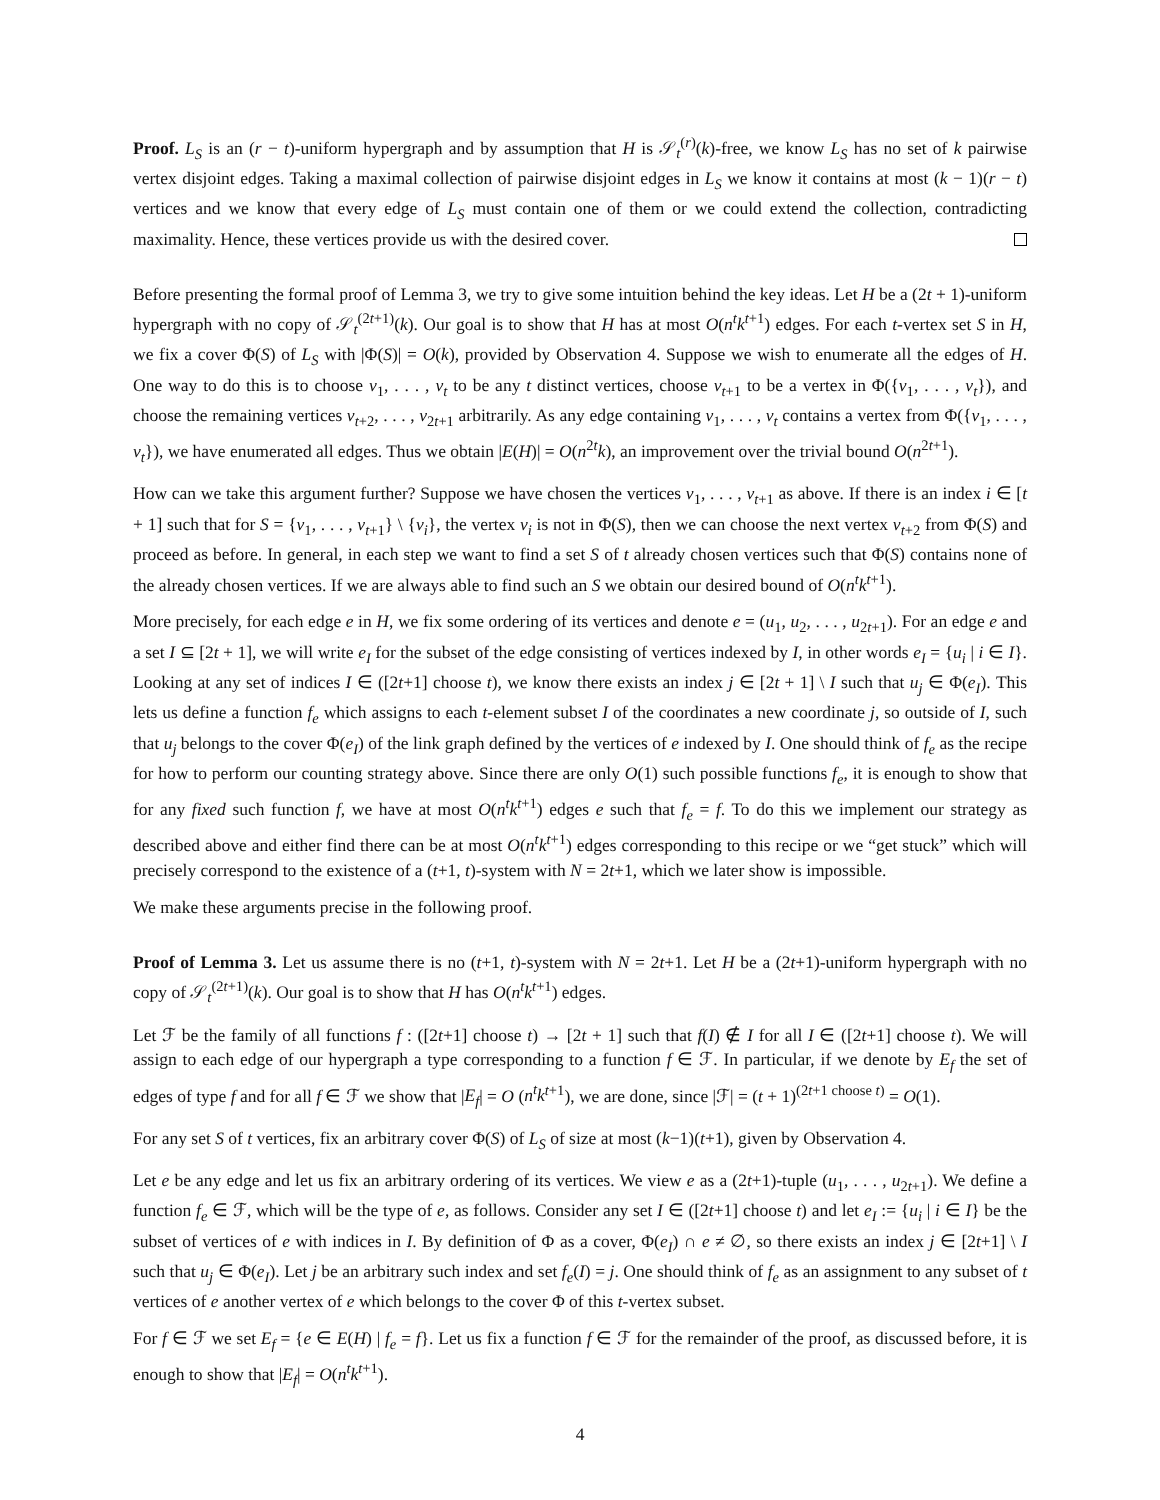Proof. L<sub>S</sub> is an (r − t)-uniform hypergraph and by assumption that H is 𝒮<sub>t</sub><sup>(r)</sup>(k)-free, we know L<sub>S</sub> has no set of k pairwise vertex disjoint edges. Taking a maximal collection of pairwise disjoint edges in L<sub>S</sub> we know it contains at most (k − 1)(r − t) vertices and we know that every edge of L<sub>S</sub> must contain one of them or we could extend the collection, contradicting maximality. Hence, these vertices provide us with the desired cover.
Before presenting the formal proof of Lemma 3, we try to give some intuition behind the key ideas. Let H be a (2t + 1)-uniform hypergraph with no copy of 𝒮<sub>t</sub><sup>(2t+1)</sup>(k). Our goal is to show that H has at most O(n<sup>t</sup>k<sup>t+1</sup>) edges. For each t-vertex set S in H, we fix a cover Φ(S) of L<sub>S</sub> with |Φ(S)| = O(k), provided by Observation 4. Suppose we wish to enumerate all the edges of H. One way to do this is to choose v<sub>1</sub>, . . . , v<sub>t</sub> to be any t distinct vertices, choose v<sub>t+1</sub> to be a vertex in Φ({v<sub>1</sub>, . . . , v<sub>t</sub>}), and choose the remaining vertices v<sub>t+2</sub>, . . . , v<sub>2t+1</sub> arbitrarily. As any edge containing v<sub>1</sub>, . . . , v<sub>t</sub> contains a vertex from Φ({v<sub>1</sub>, . . . , v<sub>t</sub>}), we have enumerated all edges. Thus we obtain |E(H)| = O(n<sup>2t</sup>k), an improvement over the trivial bound O(n<sup>2t+1</sup>).
How can we take this argument further? Suppose we have chosen the vertices v<sub>1</sub>, . . . , v<sub>t+1</sub> as above. If there is an index i ∈ [t + 1] such that for S = {v<sub>1</sub>, . . . , v<sub>t+1</sub>} \ {v<sub>i</sub>}, the vertex v<sub>i</sub> is not in Φ(S), then we can choose the next vertex v<sub>t+2</sub> from Φ(S) and proceed as before. In general, in each step we want to find a set S of t already chosen vertices such that Φ(S) contains none of the already chosen vertices. If we are always able to find such an S we obtain our desired bound of O(n<sup>t</sup>k<sup>t+1</sup>).
More precisely, for each edge e in H, we fix some ordering of its vertices and denote e = (u<sub>1</sub>, u<sub>2</sub>, . . . , u<sub>2t+1</sub>). For an edge e and a set I ⊆ [2t + 1], we will write e<sub>I</sub> for the subset of the edge consisting of vertices indexed by I, in other words e<sub>I</sub> = {u<sub>i</sub> | i ∈ I}. Looking at any set of indices I ∈ ([2t+1] choose t), we know there exists an index j ∈ [2t + 1] \ I such that u<sub>j</sub> ∈ Φ(e<sub>I</sub>). This lets us define a function f<sub>e</sub> which assigns to each t-element subset I of the coordinates a new coordinate j, so outside of I, such that u<sub>j</sub> belongs to the cover Φ(e<sub>I</sub>) of the link graph defined by the vertices of e indexed by I. One should think of f<sub>e</sub> as the recipe for how to perform our counting strategy above. Since there are only O(1) such possible functions f<sub>e</sub>, it is enough to show that for any fixed such function f, we have at most O(n<sup>t</sup>k<sup>t+1</sup>) edges e such that f<sub>e</sub> = f. To do this we implement our strategy as described above and either find there can be at most O(n<sup>t</sup>k<sup>t+1</sup>) edges corresponding to this recipe or we “get stuck” which will precisely correspond to the existence of a (t+1, t)-system with N = 2t+1, which we later show is impossible.
We make these arguments precise in the following proof.
Proof of Lemma 3. Let us assume there is no (t+1, t)-system with N = 2t+1. Let H be a (2t+1)-uniform hypergraph with no copy of 𝒮<sub>t</sub><sup>(2t+1)</sup>(k). Our goal is to show that H has O(n<sup>t</sup>k<sup>t+1</sup>) edges.
Let ℱ be the family of all functions f : ([2t+1] choose t) → [2t + 1] such that f(I) ∉ I for all I ∈ ([2t+1] choose t). We will assign to each edge of our hypergraph a type corresponding to a function f ∈ ℱ. In particular, if we denote by E<sub>f</sub> the set of edges of type f and for all f ∈ ℱ we show that |E<sub>f</sub>| = O (n<sup>t</sup>k<sup>t+1</sup>), we are done, since |ℱ| = (t + 1)<sup>(2t+1 choose t)</sup> = O(1).
For any set S of t vertices, fix an arbitrary cover Φ(S) of L<sub>S</sub> of size at most (k−1)(t+1), given by Observation 4.
Let e be any edge and let us fix an arbitrary ordering of its vertices. We view e as a (2t+1)-tuple (u<sub>1</sub>, . . . , u<sub>2t+1</sub>). We define a function f<sub>e</sub> ∈ ℱ, which will be the type of e, as follows. Consider any set I ∈ ([2t+1] choose t) and let e<sub>I</sub> := {u<sub>i</sub> | i ∈ I} be the subset of vertices of e with indices in I. By definition of Φ as a cover, Φ(e<sub>I</sub>) ∩ e ≠ ∅, so there exists an index j ∈ [2t+1] \ I such that u<sub>j</sub> ∈ Φ(e<sub>I</sub>). Let j be an arbitrary such index and set f<sub>e</sub>(I) = j. One should think of f<sub>e</sub> as an assignment to any subset of t vertices of e another vertex of e which belongs to the cover Φ of this t-vertex subset.
For f ∈ ℱ we set E<sub>f</sub> = {e ∈ E(H) | f<sub>e</sub> = f}. Let us fix a function f ∈ ℱ for the remainder of the proof, as discussed before, it is enough to show that |E<sub>f</sub>| = O(n<sup>t</sup>k<sup>t+1</sup>).
4